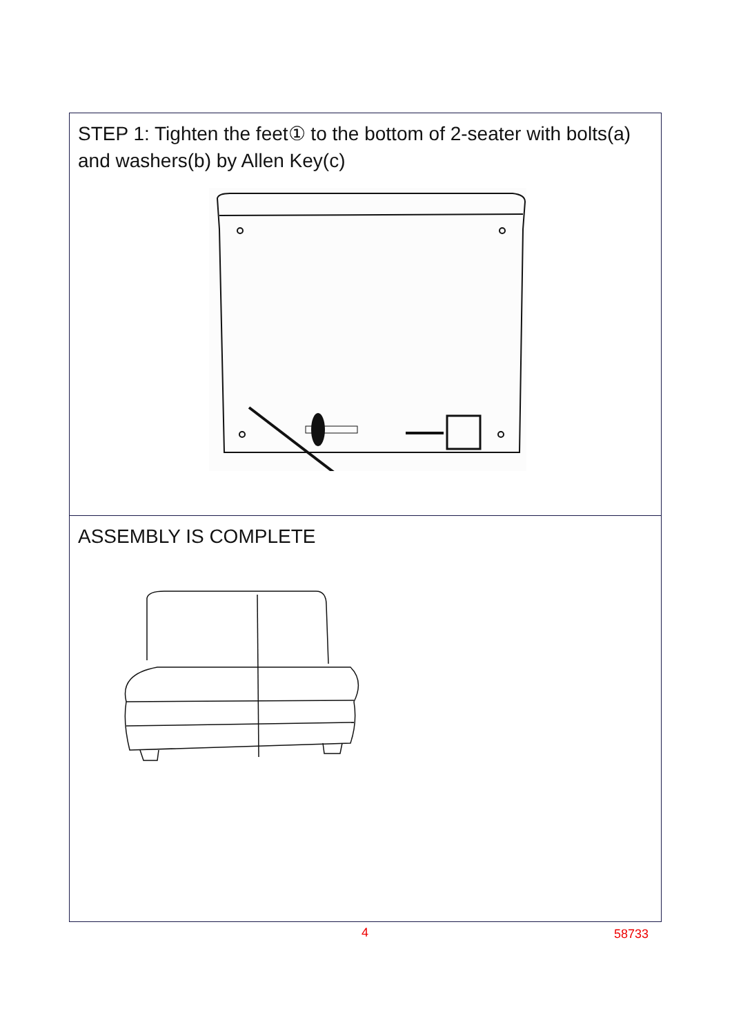STEP 1: Tighten the feet① to the bottom of 2-seater with bolts(a) and washers(b) by Allen Key(c)
ASSEMBLY IS COMPLETE
4 58733